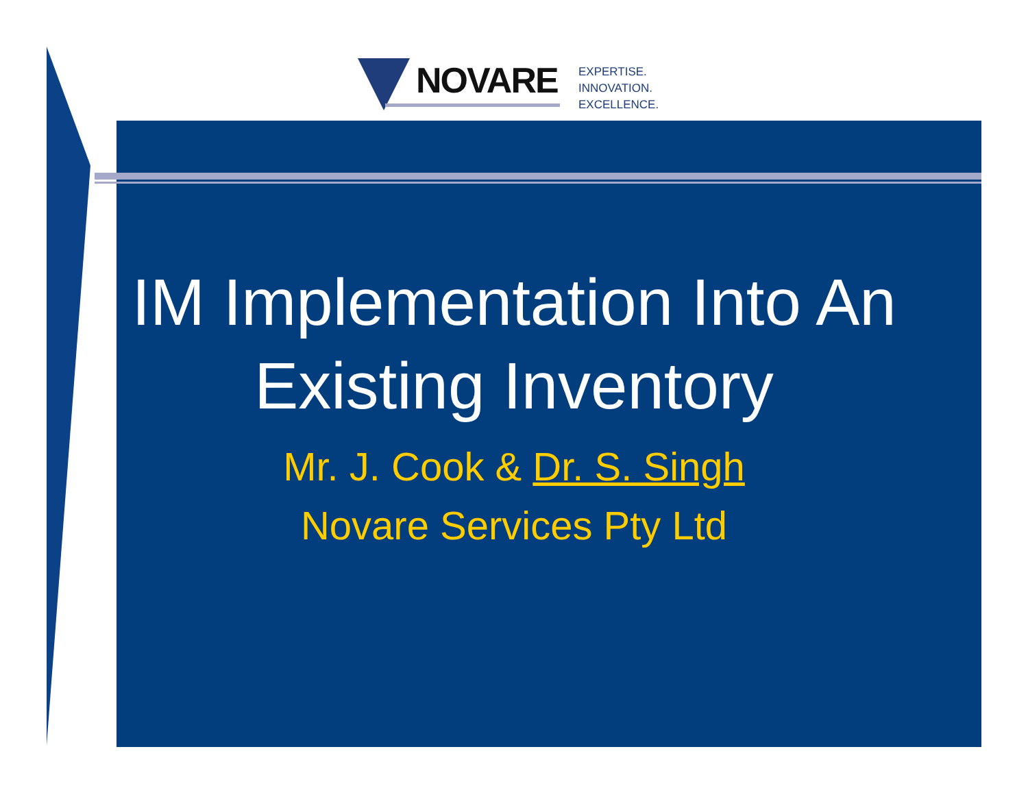NOVARE
EXPERTISE.
INNOVATION.
EXCELLENCE.
IM Implementation Into An Existing Inventory
Mr. J. Cook & Dr. S. Singh
Novare Services Pty Ltd